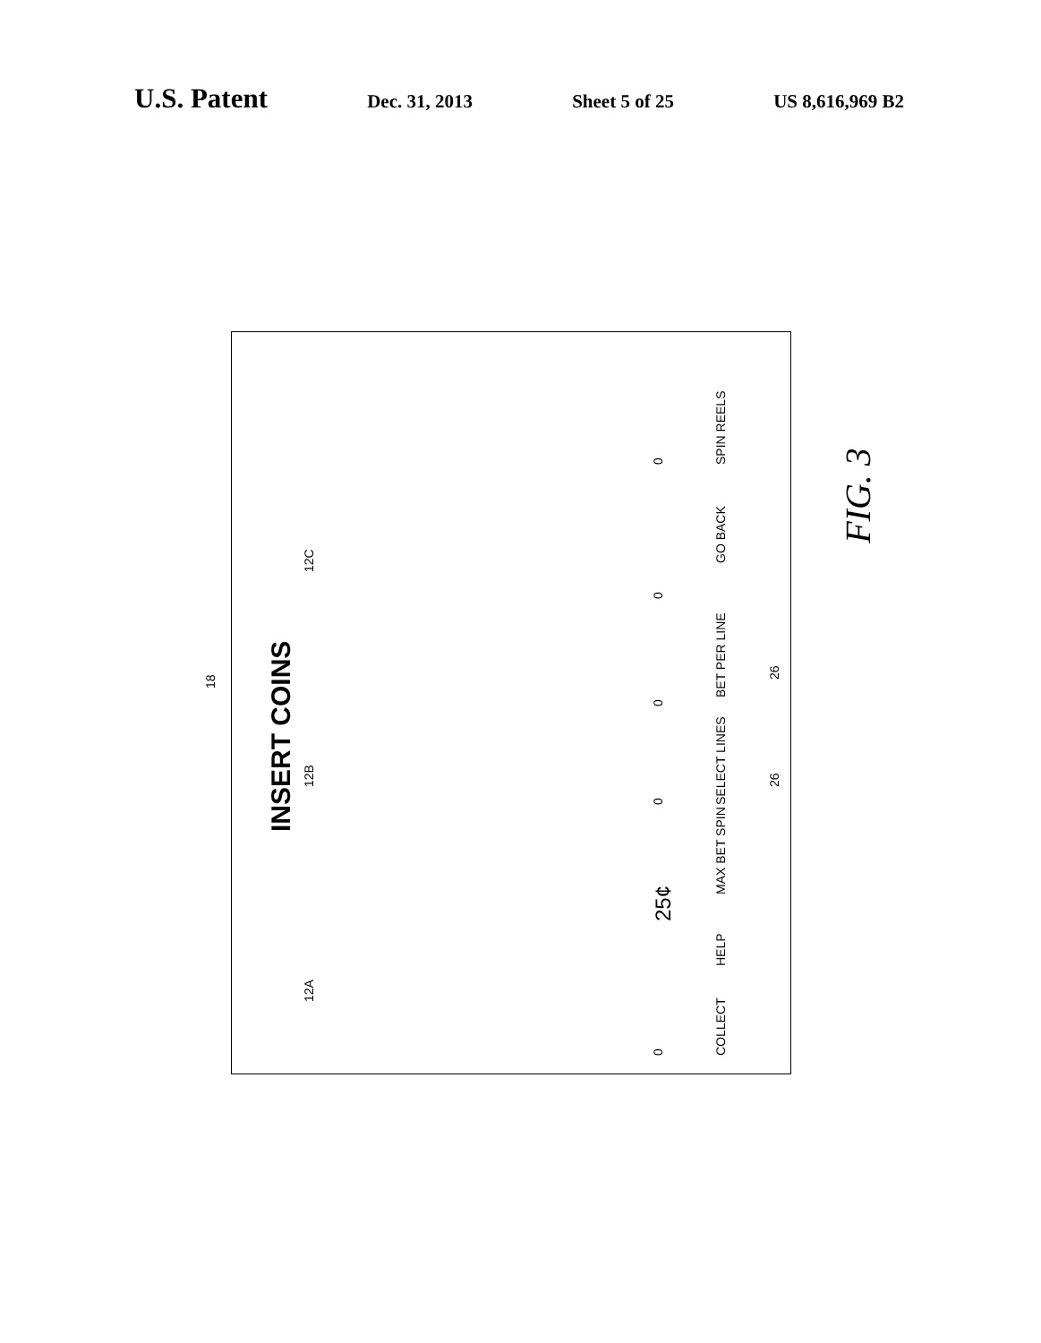U.S. Patent Dec. 31, 2013 Sheet 5 of 25 US 8,616,969 B2
INSERT COINS
18
12A 12B 12C
0 25¢ 0 0 0 0
COLLECT HELP MAX BET SPIN SELECT LINES BET PER LINE GO BACK SPIN REELS
26 26
FIG. 3